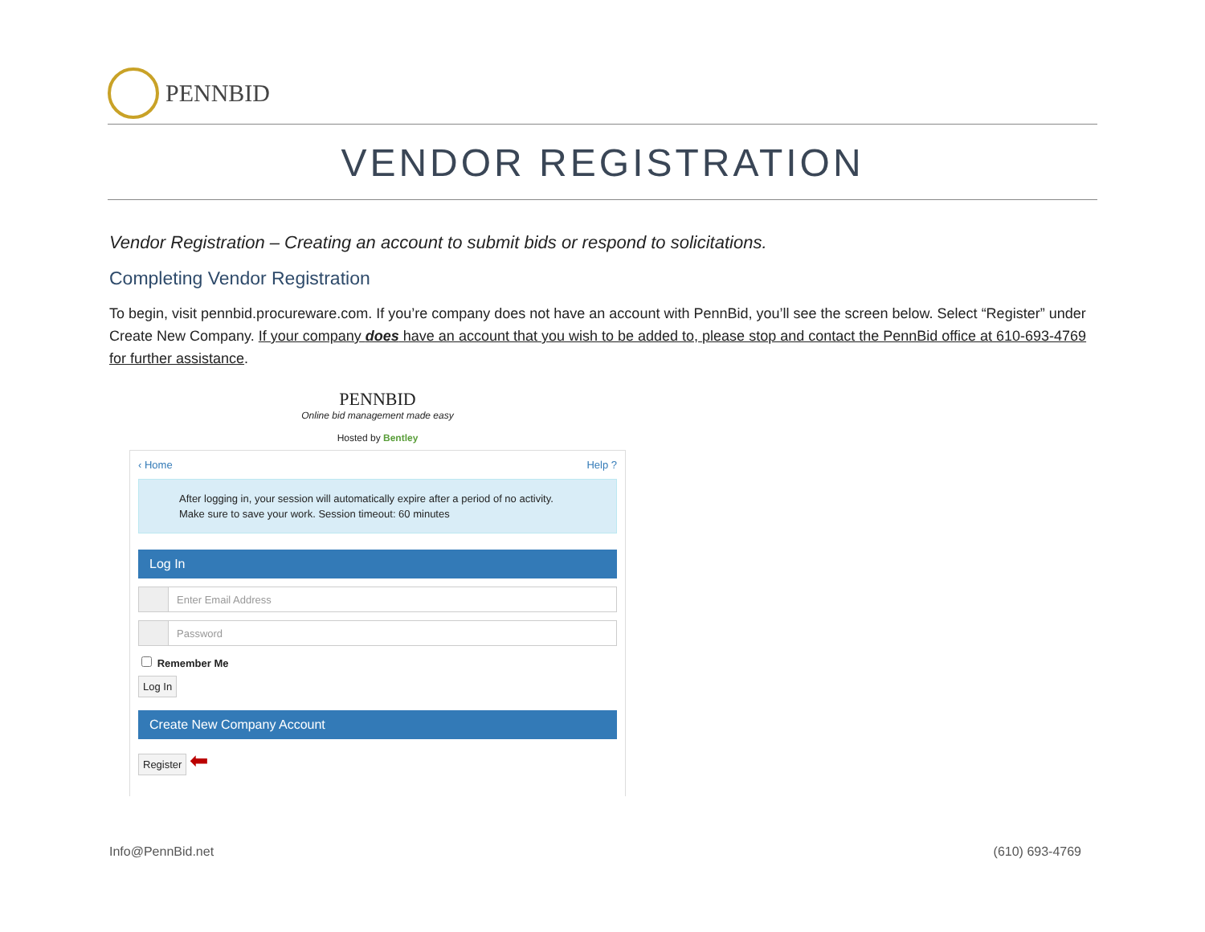PENNBID
VENDOR REGISTRATION
Vendor Registration – Creating an account to submit bids or respond to solicitations.
Completing Vendor Registration
To begin, visit pennbid.procureware.com. If you’re company does not have an account with PennBid, you’ll see the screen below. Select “Register” under Create New Company. If your company does have an account that you wish to be added to, please stop and contact the PennBid office at 610-693-4769 for further assistance.
PENNBID
Online bid management made easy
Hosted by Bentley
‹ Home Help ?
After logging in, your session will automatically expire after a period of no activity.
Make sure to save your work. Session timeout: 60 minutes
Log In
Enter Email Address
Password
Remember Me
Log In
Create New Company Account
Register
⬅
Info@PennBid.net (610) 693-4769